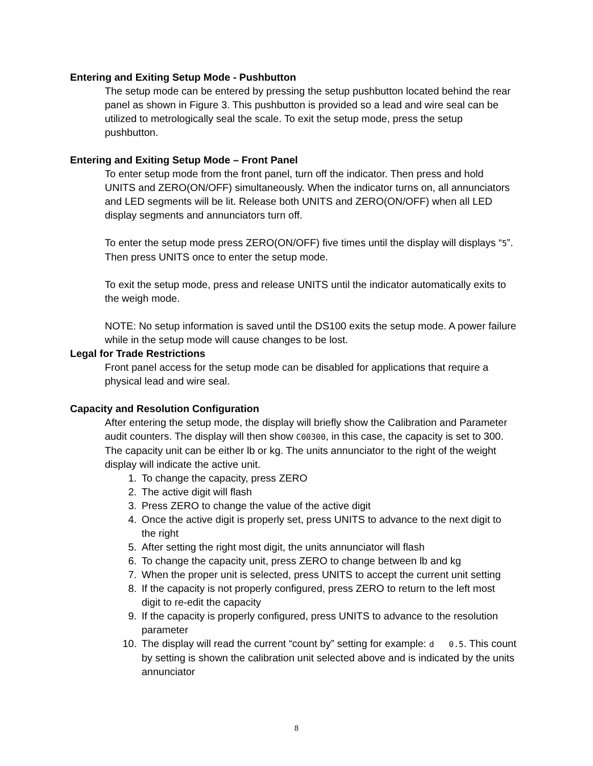Entering and Exiting Setup Mode - Pushbutton
The setup mode can be entered by pressing the setup pushbutton located behind the rear panel as shown in Figure 3. This pushbutton is provided so a lead and wire seal can be utilized to metrologically seal the scale. To exit the setup mode, press the setup pushbutton.
Entering and Exiting Setup Mode – Front Panel
To enter setup mode from the front panel, turn off the indicator. Then press and hold UNITS and ZERO(ON/OFF) simultaneously. When the indicator turns on, all annunciators and LED segments will be lit. Release both UNITS and ZERO(ON/OFF) when all LED display segments and annunciators turn off.
To enter the setup mode press ZERO(ON/OFF) five times until the display will displays “5”. Then press UNITS once to enter the setup mode.
To exit the setup mode, press and release UNITS until the indicator automatically exits to the weigh mode.
NOTE: No setup information is saved until the DS100 exits the setup mode. A power failure while in the setup mode will cause changes to be lost.
Legal for Trade Restrictions
Front panel access for the setup mode can be disabled for applications that require a physical lead and wire seal.
Capacity and Resolution Configuration
After entering the setup mode, the display will briefly show the Calibration and Parameter audit counters. The display will then show C00300, in this case, the capacity is set to 300. The capacity unit can be either lb or kg. The units annunciator to the right of the weight display will indicate the active unit.
1. To change the capacity, press ZERO
2. The active digit will flash
3. Press ZERO to change the value of the active digit
4. Once the active digit is properly set, press UNITS to advance to the next digit to the right
5. After setting the right most digit, the units annunciator will flash
6. To change the capacity unit, press ZERO to change between lb and kg
7. When the proper unit is selected, press UNITS to accept the current unit setting
8. If the capacity is not properly configured, press ZERO to return to the left most digit to re-edit the capacity
9. If the capacity is properly configured, press UNITS to advance to the resolution parameter
10. The display will read the current “count by” setting for example: d 0.5. This count by setting is shown the calibration unit selected above and is indicated by the units annunciator
8